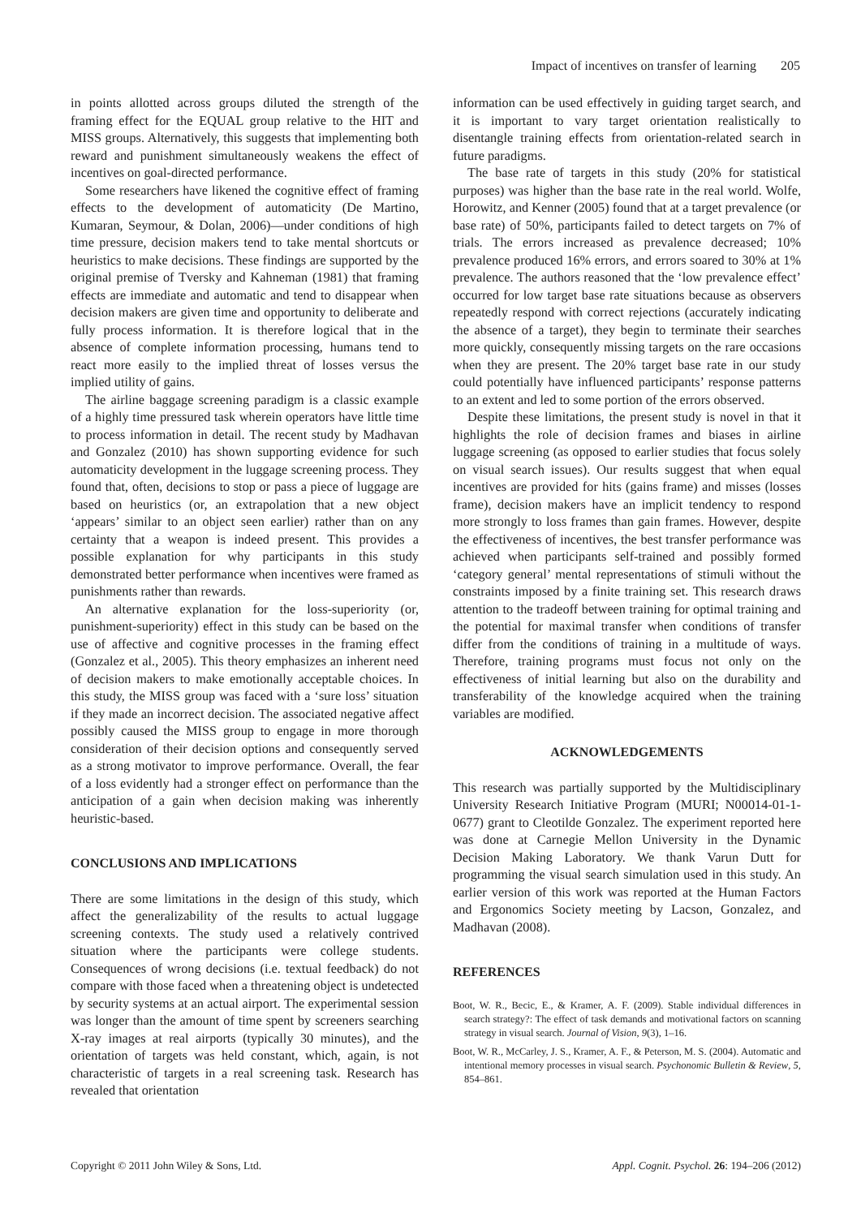Impact of incentives on transfer of learning 205
in points allotted across groups diluted the strength of the framing effect for the EQUAL group relative to the HIT and MISS groups. Alternatively, this suggests that implementing both reward and punishment simultaneously weakens the effect of incentives on goal-directed performance.
Some researchers have likened the cognitive effect of framing effects to the development of automaticity (De Martino, Kumaran, Seymour, & Dolan, 2006)—under conditions of high time pressure, decision makers tend to take mental shortcuts or heuristics to make decisions. These findings are supported by the original premise of Tversky and Kahneman (1981) that framing effects are immediate and automatic and tend to disappear when decision makers are given time and opportunity to deliberate and fully process information. It is therefore logical that in the absence of complete information processing, humans tend to react more easily to the implied threat of losses versus the implied utility of gains.
The airline baggage screening paradigm is a classic example of a highly time pressured task wherein operators have little time to process information in detail. The recent study by Madhavan and Gonzalez (2010) has shown supporting evidence for such automaticity development in the luggage screening process. They found that, often, decisions to stop or pass a piece of luggage are based on heuristics (or, an extrapolation that a new object ‘appears’ similar to an object seen earlier) rather than on any certainty that a weapon is indeed present. This provides a possible explanation for why participants in this study demonstrated better performance when incentives were framed as punishments rather than rewards.
An alternative explanation for the loss-superiority (or, punishment-superiority) effect in this study can be based on the use of affective and cognitive processes in the framing effect (Gonzalez et al., 2005). This theory emphasizes an inherent need of decision makers to make emotionally acceptable choices. In this study, the MISS group was faced with a ‘sure loss’ situation if they made an incorrect decision. The associated negative affect possibly caused the MISS group to engage in more thorough consideration of their decision options and consequently served as a strong motivator to improve performance. Overall, the fear of a loss evidently had a stronger effect on performance than the anticipation of a gain when decision making was inherently heuristic-based.
CONCLUSIONS AND IMPLICATIONS
There are some limitations in the design of this study, which affect the generalizability of the results to actual luggage screening contexts. The study used a relatively contrived situation where the participants were college students. Consequences of wrong decisions (i.e. textual feedback) do not compare with those faced when a threatening object is undetected by security systems at an actual airport. The experimental session was longer than the amount of time spent by screeners searching X-ray images at real airports (typically 30 minutes), and the orientation of targets was held constant, which, again, is not characteristic of targets in a real screening task. Research has revealed that orientation
information can be used effectively in guiding target search, and it is important to vary target orientation realistically to disentangle training effects from orientation-related search in future paradigms.
The base rate of targets in this study (20% for statistical purposes) was higher than the base rate in the real world. Wolfe, Horowitz, and Kenner (2005) found that at a target prevalence (or base rate) of 50%, participants failed to detect targets on 7% of trials. The errors increased as prevalence decreased; 10% prevalence produced 16% errors, and errors soared to 30% at 1% prevalence. The authors reasoned that the ‘low prevalence effect’ occurred for low target base rate situations because as observers repeatedly respond with correct rejections (accurately indicating the absence of a target), they begin to terminate their searches more quickly, consequently missing targets on the rare occasions when they are present. The 20% target base rate in our study could potentially have influenced participants’ response patterns to an extent and led to some portion of the errors observed.
Despite these limitations, the present study is novel in that it highlights the role of decision frames and biases in airline luggage screening (as opposed to earlier studies that focus solely on visual search issues). Our results suggest that when equal incentives are provided for hits (gains frame) and misses (losses frame), decision makers have an implicit tendency to respond more strongly to loss frames than gain frames. However, despite the effectiveness of incentives, the best transfer performance was achieved when participants self-trained and possibly formed ‘category general’ mental representations of stimuli without the constraints imposed by a finite training set. This research draws attention to the tradeoff between training for optimal training and the potential for maximal transfer when conditions of transfer differ from the conditions of training in a multitude of ways. Therefore, training programs must focus not only on the effectiveness of initial learning but also on the durability and transferability of the knowledge acquired when the training variables are modified.
ACKNOWLEDGEMENTS
This research was partially supported by the Multidisciplinary University Research Initiative Program (MURI; N00014-01-1-0677) grant to Cleotilde Gonzalez. The experiment reported here was done at Carnegie Mellon University in the Dynamic Decision Making Laboratory. We thank Varun Dutt for programming the visual search simulation used in this study. An earlier version of this work was reported at the Human Factors and Ergonomics Society meeting by Lacson, Gonzalez, and Madhavan (2008).
REFERENCES
Boot, W. R., Becic, E., & Kramer, A. F. (2009). Stable individual differences in search strategy?: The effect of task demands and motivational factors on scanning strategy in visual search. Journal of Vision, 9(3), 1–16.
Boot, W. R., McCarley, J. S., Kramer, A. F., & Peterson, M. S. (2004). Automatic and intentional memory processes in visual search. Psychonomic Bulletin & Review, 5, 854–861.
Copyright © 2011 John Wiley & Sons, Ltd. Appl. Cognit. Psychol. 26: 194–206 (2012)